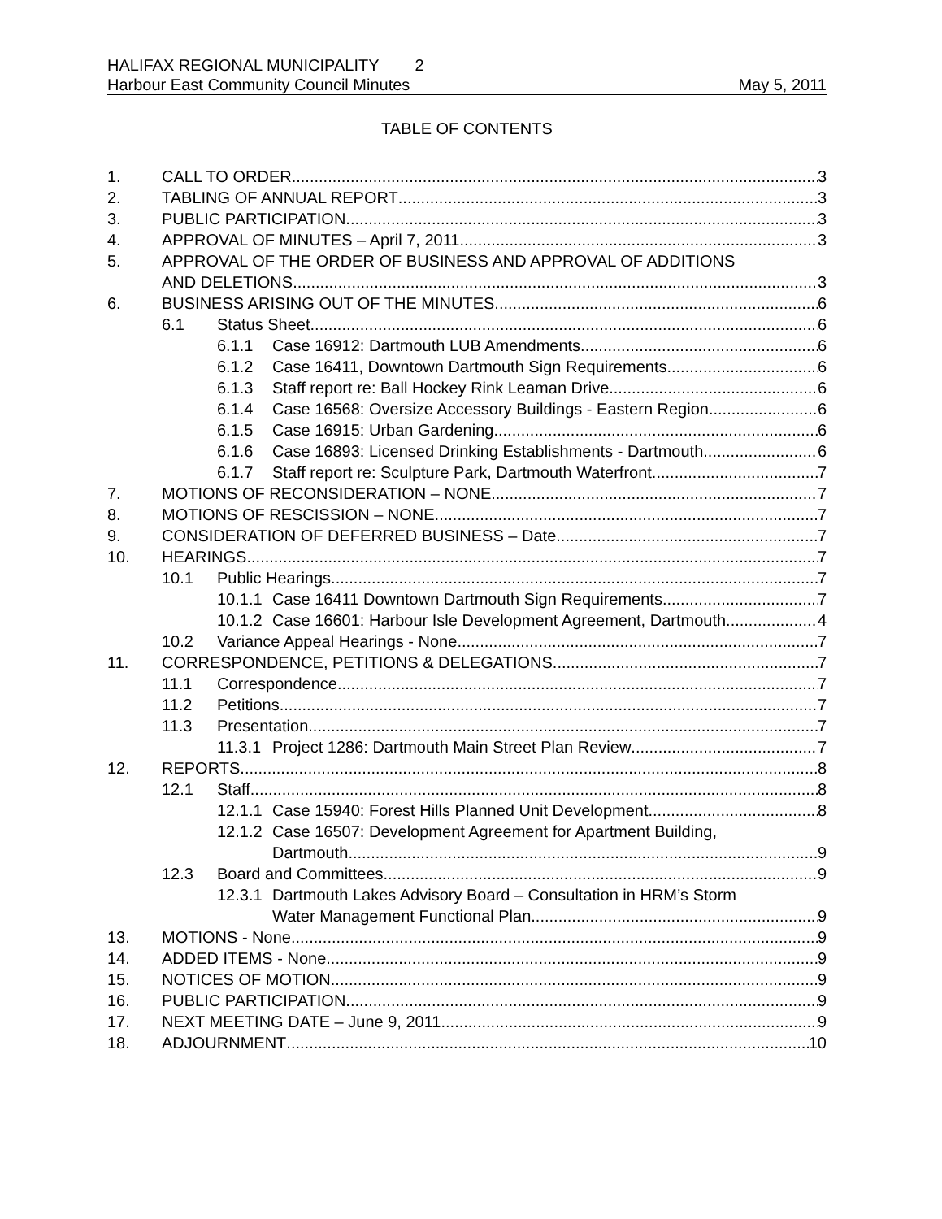HALIFAX REGIONAL MUNICIPALITY 2
Harbour East Community Council Minutes May 5, 2011
TABLE OF CONTENTS
1. CALL TO ORDER 3
2. TABLING OF ANNUAL REPORT 3
3. PUBLIC PARTICIPATION 3
4. APPROVAL OF MINUTES – April 7, 2011 3
5. APPROVAL OF THE ORDER OF BUSINESS AND APPROVAL OF ADDITIONS
AND DELETIONS 3
6. BUSINESS ARISING OUT OF THE MINUTES 6
6.1 Status Sheet 6
6.1.1 Case 16912: Dartmouth LUB Amendments 6
6.1.2 Case 16411, Downtown Dartmouth Sign Requirements 6
6.1.3 Staff report re: Ball Hockey Rink Leaman Drive 6
6.1.4 Case 16568: Oversize Accessory Buildings - Eastern Region 6
6.1.5 Case 16915: Urban Gardening 6
6.1.6 Case 16893: Licensed Drinking Establishments - Dartmouth 6
6.1.7 Staff report re: Sculpture Park, Dartmouth Waterfront 7
7. MOTIONS OF RECONSIDERATION – NONE 7
8. MOTIONS OF RESCISSION – NONE 7
9. CONSIDERATION OF DEFERRED BUSINESS – Date 7
10. HEARINGS 7
10.1 Public Hearings 7
10.1.1 Case 16411 Downtown Dartmouth Sign Requirements 7
10.1.2 Case 16601: Harbour Isle Development Agreement, Dartmouth 4
10.2 Variance Appeal Hearings - None 7
11. CORRESPONDENCE, PETITIONS & DELEGATIONS 7
11.1 Correspondence 7
11.2 Petitions 7
11.3 Presentation 7
11.3.1 Project 1286: Dartmouth Main Street Plan Review 7
12. REPORTS 8
12.1 Staff 8
12.1.1 Case 15940: Forest Hills Planned Unit Development 8
12.1.2 Case 16507: Development Agreement for Apartment Building,
Dartmouth 9
12.3 Board and Committees 9
12.3.1 Dartmouth Lakes Advisory Board – Consultation in HRM’s Storm
Water Management Functional Plan 9
13. MOTIONS - None 9
14. ADDED ITEMS - None 9
15. NOTICES OF MOTION 9
16. PUBLIC PARTICIPATION 9
17. NEXT MEETING DATE – June 9, 2011 9
18. ADJOURNMENT 10